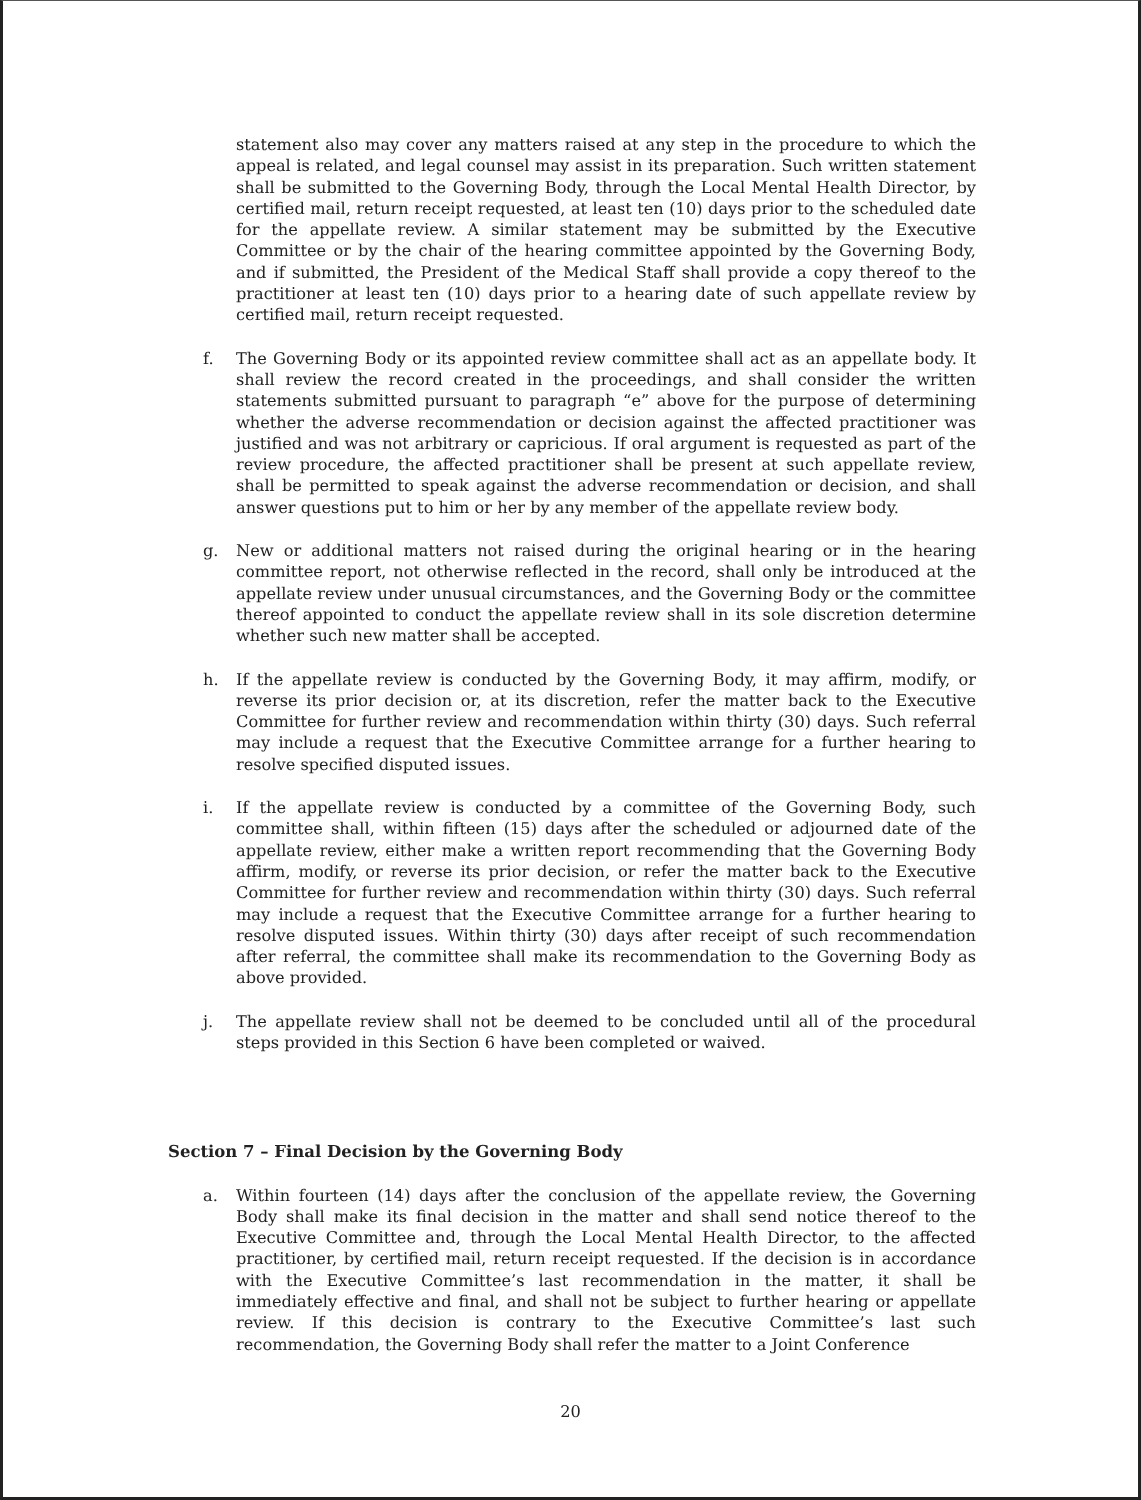statement also may cover any matters raised at any step in the procedure to which the appeal is related, and legal counsel may assist in its preparation. Such written statement shall be submitted to the Governing Body, through the Local Mental Health Director, by certified mail, return receipt requested, at least ten (10) days prior to the scheduled date for the appellate review. A similar statement may be submitted by the Executive Committee or by the chair of the hearing committee appointed by the Governing Body, and if submitted, the President of the Medical Staff shall provide a copy thereof to the practitioner at least ten (10) days prior to a hearing date of such appellate review by certified mail, return receipt requested.
f. The Governing Body or its appointed review committee shall act as an appellate body. It shall review the record created in the proceedings, and shall consider the written statements submitted pursuant to paragraph “e” above for the purpose of determining whether the adverse recommendation or decision against the affected practitioner was justified and was not arbitrary or capricious. If oral argument is requested as part of the review procedure, the affected practitioner shall be present at such appellate review, shall be permitted to speak against the adverse recommendation or decision, and shall answer questions put to him or her by any member of the appellate review body.
g. New or additional matters not raised during the original hearing or in the hearing committee report, not otherwise reflected in the record, shall only be introduced at the appellate review under unusual circumstances, and the Governing Body or the committee thereof appointed to conduct the appellate review shall in its sole discretion determine whether such new matter shall be accepted.
h. If the appellate review is conducted by the Governing Body, it may affirm, modify, or reverse its prior decision or, at its discretion, refer the matter back to the Executive Committee for further review and recommendation within thirty (30) days. Such referral may include a request that the Executive Committee arrange for a further hearing to resolve specified disputed issues.
i. If the appellate review is conducted by a committee of the Governing Body, such committee shall, within fifteen (15) days after the scheduled or adjourned date of the appellate review, either make a written report recommending that the Governing Body affirm, modify, or reverse its prior decision, or refer the matter back to the Executive Committee for further review and recommendation within thirty (30) days. Such referral may include a request that the Executive Committee arrange for a further hearing to resolve disputed issues. Within thirty (30) days after receipt of such recommendation after referral, the committee shall make its recommendation to the Governing Body as above provided.
j. The appellate review shall not be deemed to be concluded until all of the procedural steps provided in this Section 6 have been completed or waived.
Section 7 – Final Decision by the Governing Body
a. Within fourteen (14) days after the conclusion of the appellate review, the Governing Body shall make its final decision in the matter and shall send notice thereof to the Executive Committee and, through the Local Mental Health Director, to the affected practitioner, by certified mail, return receipt requested. If the decision is in accordance with the Executive Committee’s last recommendation in the matter, it shall be immediately effective and final, and shall not be subject to further hearing or appellate review. If this decision is contrary to the Executive Committee’s last such recommendation, the Governing Body shall refer the matter to a Joint Conference
20